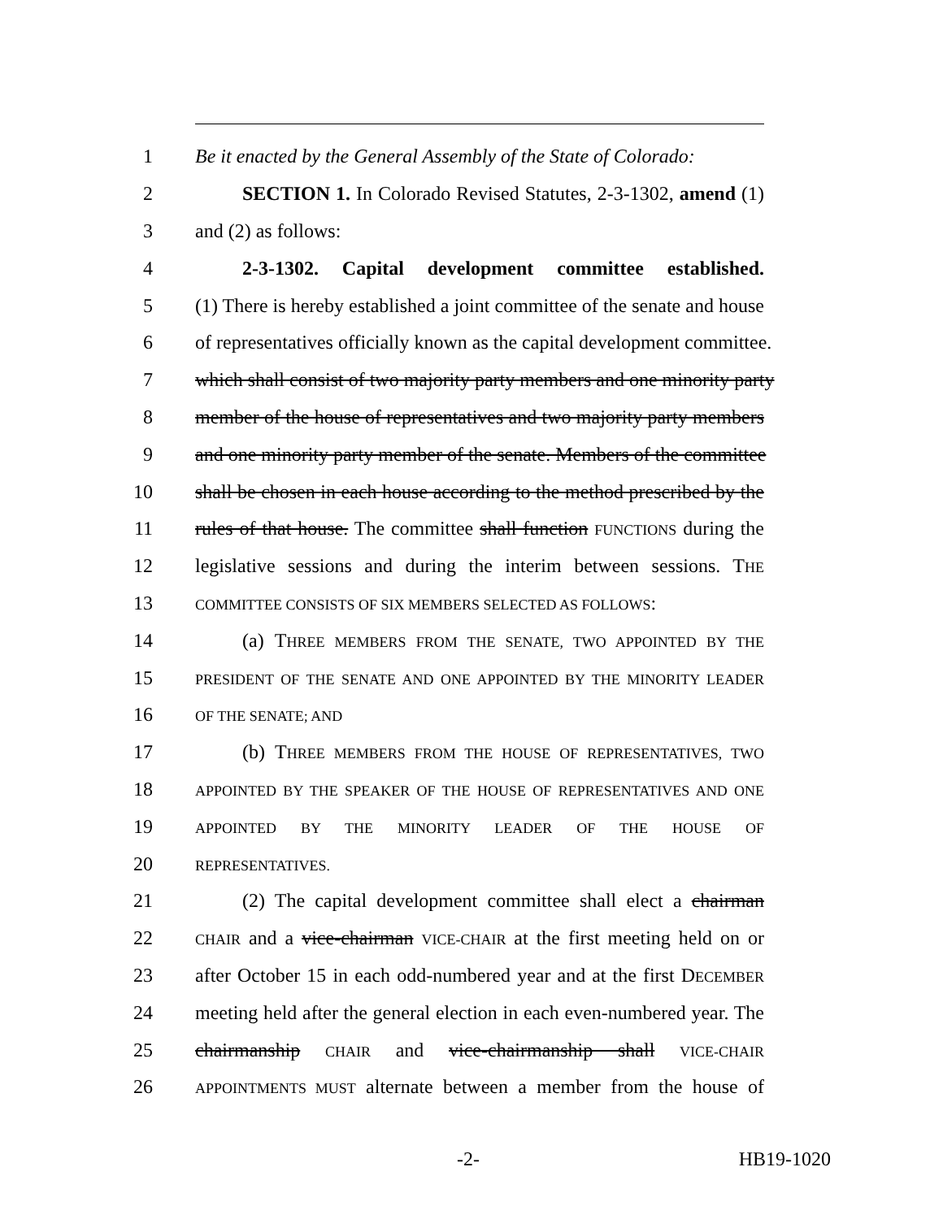1 Be it enacted by the General Assembly of the State of Colorado:
2 SECTION 1. In Colorado Revised Statutes, 2-3-1302, amend (1)
3 and (2) as follows:
4 2-3-1302. Capital development committee established.
5 (1) There is hereby established a joint committee of the senate and house
6 of representatives officially known as the capital development committee.
7 which shall consist of two majority party members and one minority party
8 member of the house of representatives and two majority party members
9 and one minority party member of the senate. Members of the committee
10 shall be chosen in each house according to the method prescribed by the
11 rules of that house. The committee shall function FUNCTIONS during the
12 legislative sessions and during the interim between sessions. THE
13 COMMITTEE CONSISTS OF SIX MEMBERS SELECTED AS FOLLOWS:
14 (a) THREE MEMBERS FROM THE SENATE, TWO APPOINTED BY THE
15 PRESIDENT OF THE SENATE AND ONE APPOINTED BY THE MINORITY LEADER
16 OF THE SENATE; AND
17 (b) THREE MEMBERS FROM THE HOUSE OF REPRESENTATIVES, TWO
18 APPOINTED BY THE SPEAKER OF THE HOUSE OF REPRESENTATIVES AND ONE
19 APPOINTED BY THE MINORITY LEADER OF THE HOUSE OF
20 REPRESENTATIVES.
21 (2) The capital development committee shall elect a chairman
22 CHAIR and a vice-chairman VICE-CHAIR at the first meeting held on or
23 after October 15 in each odd-numbered year and at the first DECEMBER
24 meeting held after the general election in each even-numbered year. The
25 chairmanship CHAIR and vice-chairmanship shall VICE-CHAIR
26 APPOINTMENTS MUST alternate between a member from the house of
-2- HB19-1020